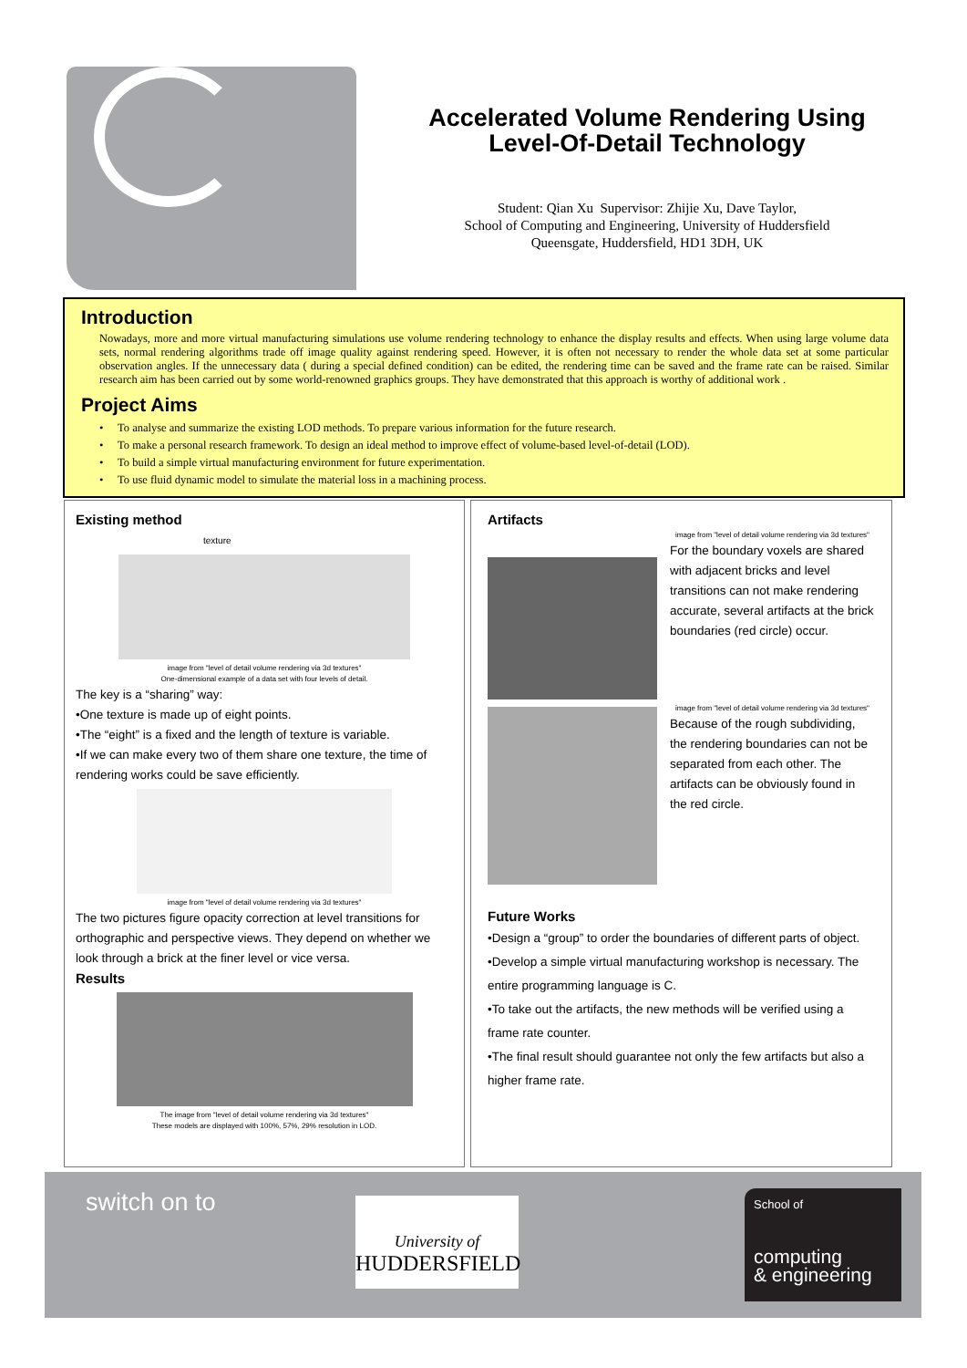Accelerated Volume Rendering Using Level-Of-Detail Technology
Student: Qian Xu Supervisor: Zhijie Xu, Dave Taylor,
School of Computing and Engineering, University of Huddersfield
Queensgate, Huddersfield, HD1 3DH, UK
Introduction
Nowadays, more and more virtual manufacturing simulations use volume rendering technology to enhance the display results and effects. When using large volume data sets, normal rendering algorithms trade off image quality against rendering speed. However, it is often not necessary to render the whole data set at some particular observation angles. If the unnecessary data ( during a special defined condition) can be edited, the rendering time can be saved and the frame rate can be raised. Similar research aim has been carried out by some world-renowned graphics groups. They have demonstrated that this approach is worthy of additional work .
Project Aims
• To analyse and summarize the existing LOD methods. To prepare various information for the future research.
• To make a personal research framework. To design an ideal method to improve effect of volume-based level-of-detail (LOD).
• To build a simple virtual manufacturing environment for future experimentation.
• To use fluid dynamic model to simulate the material loss in a machining process.
Existing method
texture
image from "level of detail volume rendering via 3d textures"
One-dimensional example of a data set with four levels of detail.
The key is a “sharing” way:
•One texture is made up of eight points.
•The “eight” is a fixed and the length of texture is variable.
•If we can make every two of them share one texture, the time of rendering works could be save efficiently.
image from "level of detail volume rendering via 3d textures"
The two pictures figure opacity correction at level transitions for orthographic and perspective views. They depend on whether we look through a brick at the finer level or vice versa.
Results
The image from "level of detail volume rendering via 3d textures"
These models are displayed with 100%, 57%, 29% resolution in LOD.
Artifacts
image from "level of detail volume rendering via 3d textures"
For the boundary voxels are shared with adjacent bricks and level transitions can not make rendering accurate, several artifacts at the brick boundaries (red circle) occur.
image from "level of detail volume rendering via 3d textures"
Because of the rough subdividing, the rendering boundaries can not be separated from each other. The artifacts can be obviously found in the red circle.
Future Works
•Design a “group” to order the boundaries of different parts of object.
•Develop a simple virtual manufacturing workshop is necessary. The entire programming language is C.
•To take out the artifacts, the new methods will be verified using a frame rate counter.
•The final result should guarantee not only the few artifacts but also a higher frame rate.
switch on to
University of
HUDDERSFIELD
School of
computing
& engineering